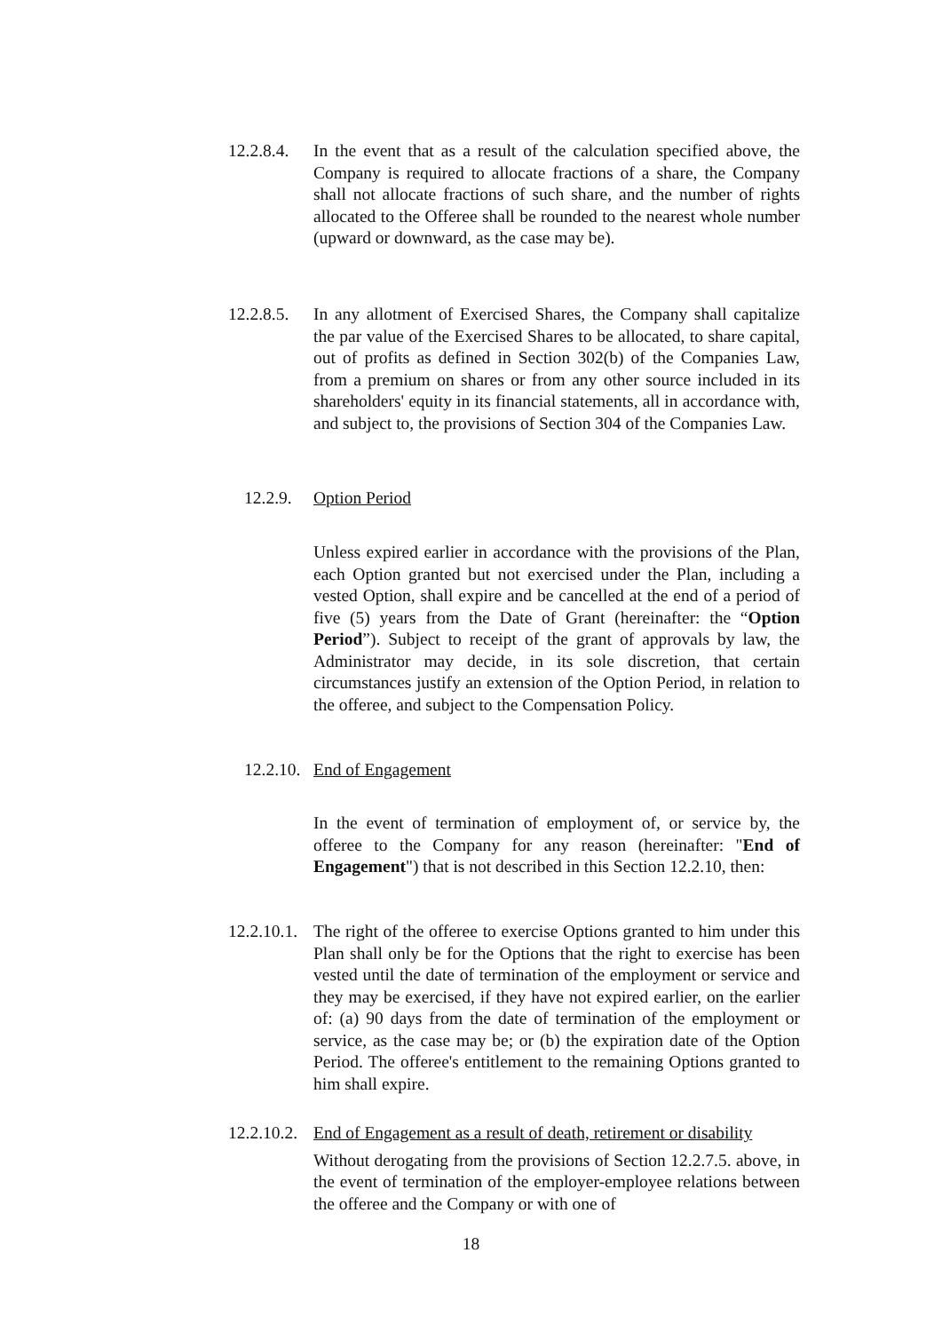12.2.8.4.
In the event that as a result of the calculation specified above, the Company is required to allocate fractions of a share, the Company shall not allocate fractions of such share, and the number of rights allocated to the Offeree shall be rounded to the nearest whole number (upward or downward, as the case may be).
12.2.8.5.
In any allotment of Exercised Shares, the Company shall capitalize the par value of the Exercised Shares to be allocated, to share capital, out of profits as defined in Section 302(b) of the Companies Law, from a premium on shares or from any other source included in its shareholders' equity in its financial statements, all in accordance with, and subject to, the provisions of Section 304 of the Companies Law.
12.2.9.
Option Period
Unless expired earlier in accordance with the provisions of the Plan, each Option granted but not exercised under the Plan, including a vested Option, shall expire and be cancelled at the end of a period of five (5) years from the Date of Grant (hereinafter: the “Option Period”). Subject to receipt of the grant of approvals by law, the Administrator may decide, in its sole discretion, that certain circumstances justify an extension of the Option Period, in relation to the offeree, and subject to the Compensation Policy.
12.2.10.
End of Engagement
In the event of termination of employment of, or service by, the offeree to the Company for any reason (hereinafter: "End of Engagement") that is not described in this Section 12.2.10, then:
12.2.10.1.
The right of the offeree to exercise Options granted to him under this Plan shall only be for the Options that the right to exercise has been vested until the date of termination of the employment or service and they may be exercised, if they have not expired earlier, on the earlier of: (a) 90 days from the date of termination of the employment or service, as the case may be; or (b) the expiration date of the Option Period. The offeree's entitlement to the remaining Options granted to him shall expire.
12.2.10.2.
End of Engagement as a result of death, retirement or disability
Without derogating from the provisions of Section 12.2.7.5. above, in the event of termination of the employer-employee relations between the offeree and the Company or with one of
18